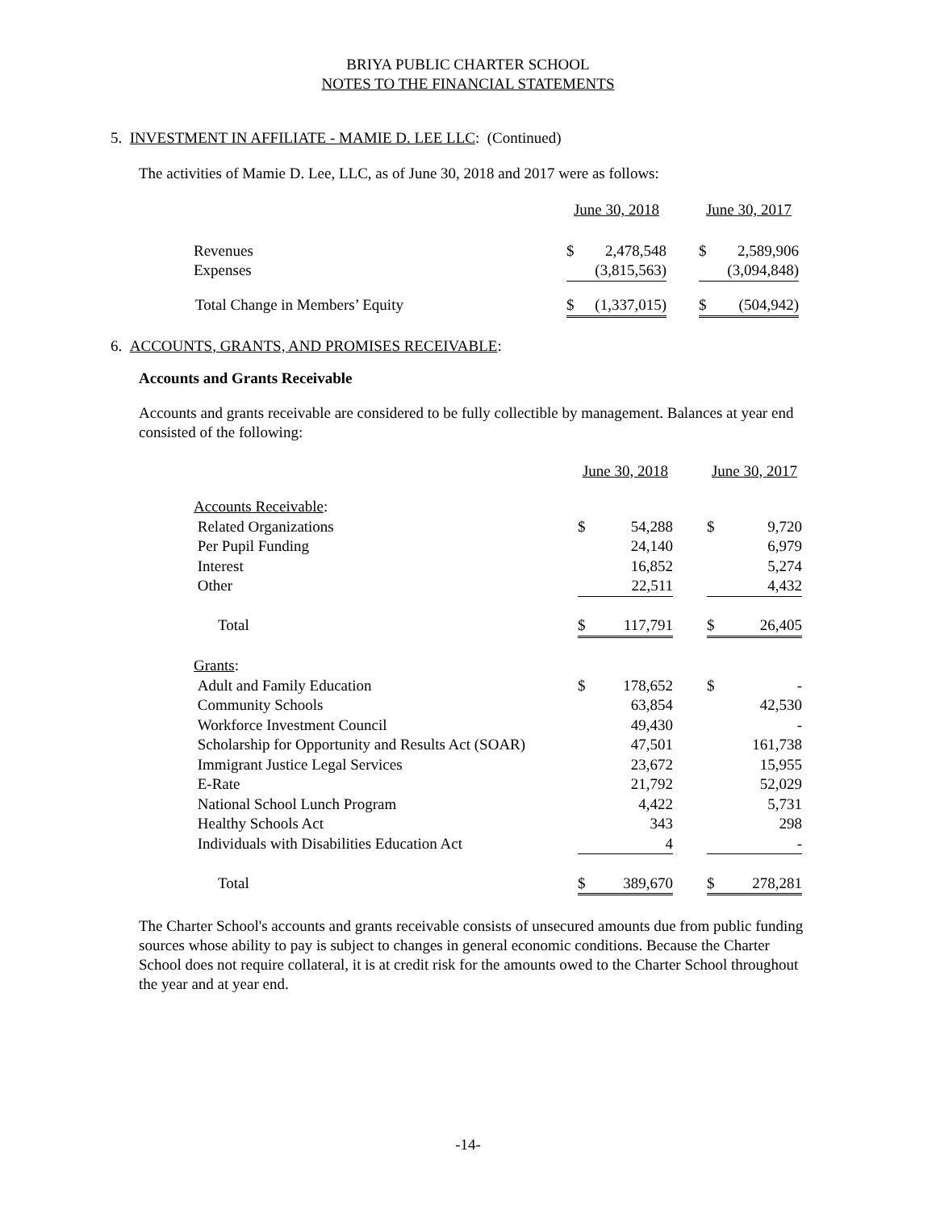BRIYA PUBLIC CHARTER SCHOOL
NOTES TO THE FINANCIAL STATEMENTS
5. INVESTMENT IN AFFILIATE - MAMIE D. LEE LLC: (Continued)
The activities of Mamie D. Lee, LLC, as of June 30, 2018 and 2017 were as follows:
| | June 30, 2018 | | | June 30, 2017 | |
| Revenues | $ | 2,478,548 | | $ | 2,589,906 |
| Expenses | | (3,815,563) | | | (3,094,848) |
| Total Change in Members’ Equity | $ | (1,337,015) | | $ | (504,942) |
6. ACCOUNTS, GRANTS, AND PROMISES RECEIVABLE:
Accounts and Grants Receivable
Accounts and grants receivable are considered to be fully collectible by management. Balances at year end consisted of the following:
| | June 30, 2018 | | | June 30, 2017 | |
| Accounts Receivable : | | | | | |
| Related Organizations | $ | 54,288 | | $ | 9,720 |
| Per Pupil Funding | | 24,140 | | | 6,979 |
| Interest | | 16,852 | | | 5,274 |
| Other | | 22,511 | | | 4,432 |
| Total | $ | 117,791 | | $ | 26,405 |
| Grants : | | | | | |
| Adult and Family Education | $ | 178,652 | | $ | - |
| Community Schools | | 63,854 | | | 42,530 |
| Workforce Investment Council | | 49,430 | | | - |
| Scholarship for Opportunity and Results Act (SOAR) | | 47,501 | | | 161,738 |
| Immigrant Justice Legal Services | | 23,672 | | | 15,955 |
| E-Rate | | 21,792 | | | 52,029 |
| National School Lunch Program | | 4,422 | | | 5,731 |
| Healthy Schools Act | | 343 | | | 298 |
| Individuals with Disabilities Education Act | | 4 | | | - |
| Total | $ | 389,670 | | $ | 278,281 |
The Charter School's accounts and grants receivable consists of unsecured amounts due from public funding sources whose ability to pay is subject to changes in general economic conditions. Because the Charter School does not require collateral, it is at credit risk for the amounts owed to the Charter School throughout the year and at year end.
-14-